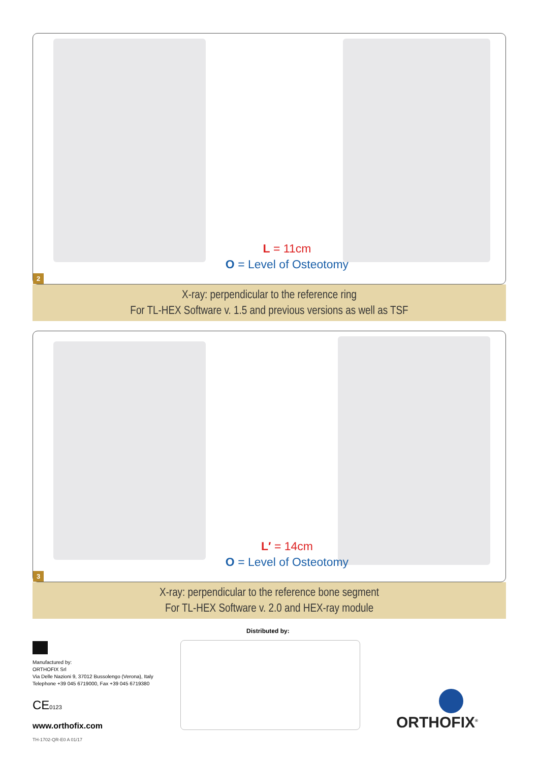L = 11cm
O = Level of Osteotomy
2
X-ray: perpendicular to the reference ring
For TL-HEX Software v. 1.5 and previous versions as well as TSF
L′ = 14cm
O = Level of Osteotomy
3
X-ray: perpendicular to the reference bone segment
For TL-HEX Software v. 2.0 and HEX-ray module
Distributed by:
Manufactured by:
ORTHOFIX Srl
Via Delle Nazioni 9, 37012 Bussolengo (Verona), Italy
Telephone +39 045 6719000, Fax +39 045 6719380
CE0123
www.orthofix.com
TH-1702-QR-E0 A 01/17
ORTHOFIX<sup>®</sup>